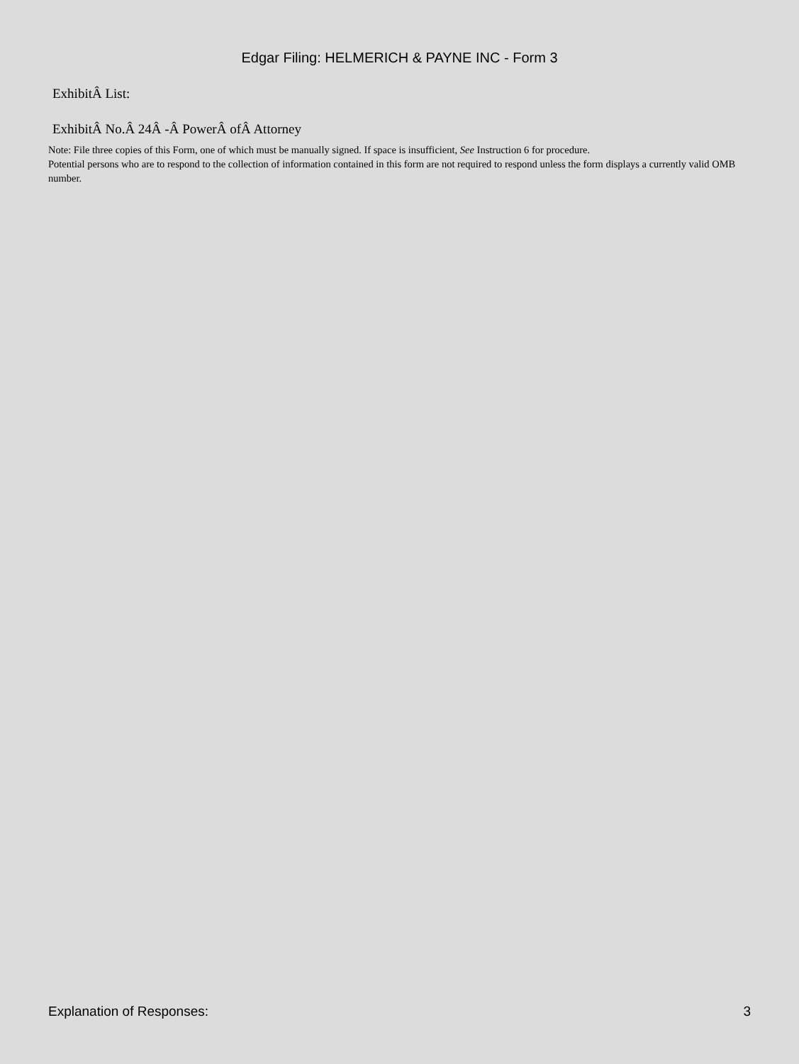Edgar Filing: HELMERICH & PAYNE INC - Form 3
ExhibitÂ List:
ExhibitÂ No.Â 24Â -Â PowerÂ ofÂ Attorney
Note: File three copies of this Form, one of which must be manually signed. If space is insufficient, See Instruction 6 for procedure.
Potential persons who are to respond to the collection of information contained in this form are not required to respond unless the form displays a currently valid OMB number.
Explanation of Responses: 3